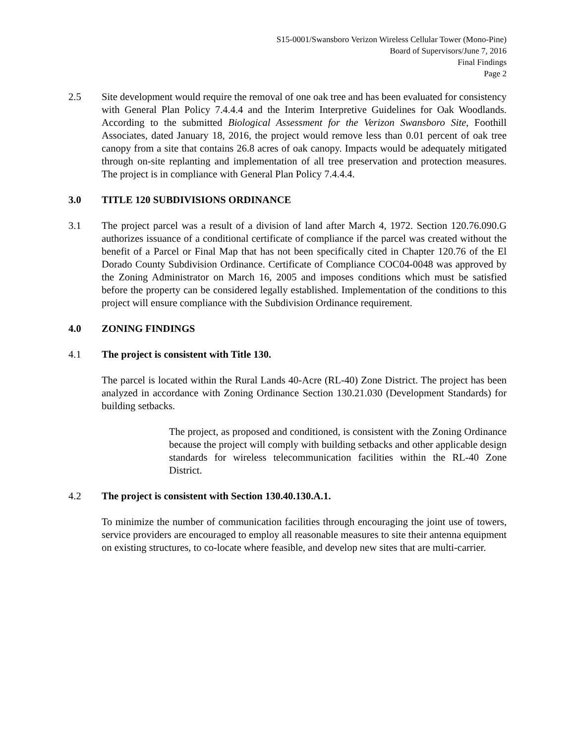S15-0001/Swansboro Verizon Wireless Cellular Tower (Mono-Pine)
Board of Supervisors/June 7, 2016
Final Findings
Page 2
2.5 Site development would require the removal of one oak tree and has been evaluated for consistency with General Plan Policy 7.4.4.4 and the Interim Interpretive Guidelines for Oak Woodlands. According to the submitted Biological Assessment for the Verizon Swansboro Site, Foothill Associates, dated January 18, 2016, the project would remove less than 0.01 percent of oak tree canopy from a site that contains 26.8 acres of oak canopy. Impacts would be adequately mitigated through on-site replanting and implementation of all tree preservation and protection measures. The project is in compliance with General Plan Policy 7.4.4.4.
3.0 TITLE 120 SUBDIVISIONS ORDINANCE
3.1 The project parcel was a result of a division of land after March 4, 1972. Section 120.76.090.G authorizes issuance of a conditional certificate of compliance if the parcel was created without the benefit of a Parcel or Final Map that has not been specifically cited in Chapter 120.76 of the El Dorado County Subdivision Ordinance. Certificate of Compliance COC04-0048 was approved by the Zoning Administrator on March 16, 2005 and imposes conditions which must be satisfied before the property can be considered legally established. Implementation of the conditions to this project will ensure compliance with the Subdivision Ordinance requirement.
4.0 ZONING FINDINGS
4.1 The project is consistent with Title 130.
The parcel is located within the Rural Lands 40-Acre (RL-40) Zone District. The project has been analyzed in accordance with Zoning Ordinance Section 130.21.030 (Development Standards) for building setbacks.
The project, as proposed and conditioned, is consistent with the Zoning Ordinance because the project will comply with building setbacks and other applicable design standards for wireless telecommunication facilities within the RL-40 Zone District.
4.2 The project is consistent with Section 130.40.130.A.1.
To minimize the number of communication facilities through encouraging the joint use of towers, service providers are encouraged to employ all reasonable measures to site their antenna equipment on existing structures, to co-locate where feasible, and develop new sites that are multi-carrier.